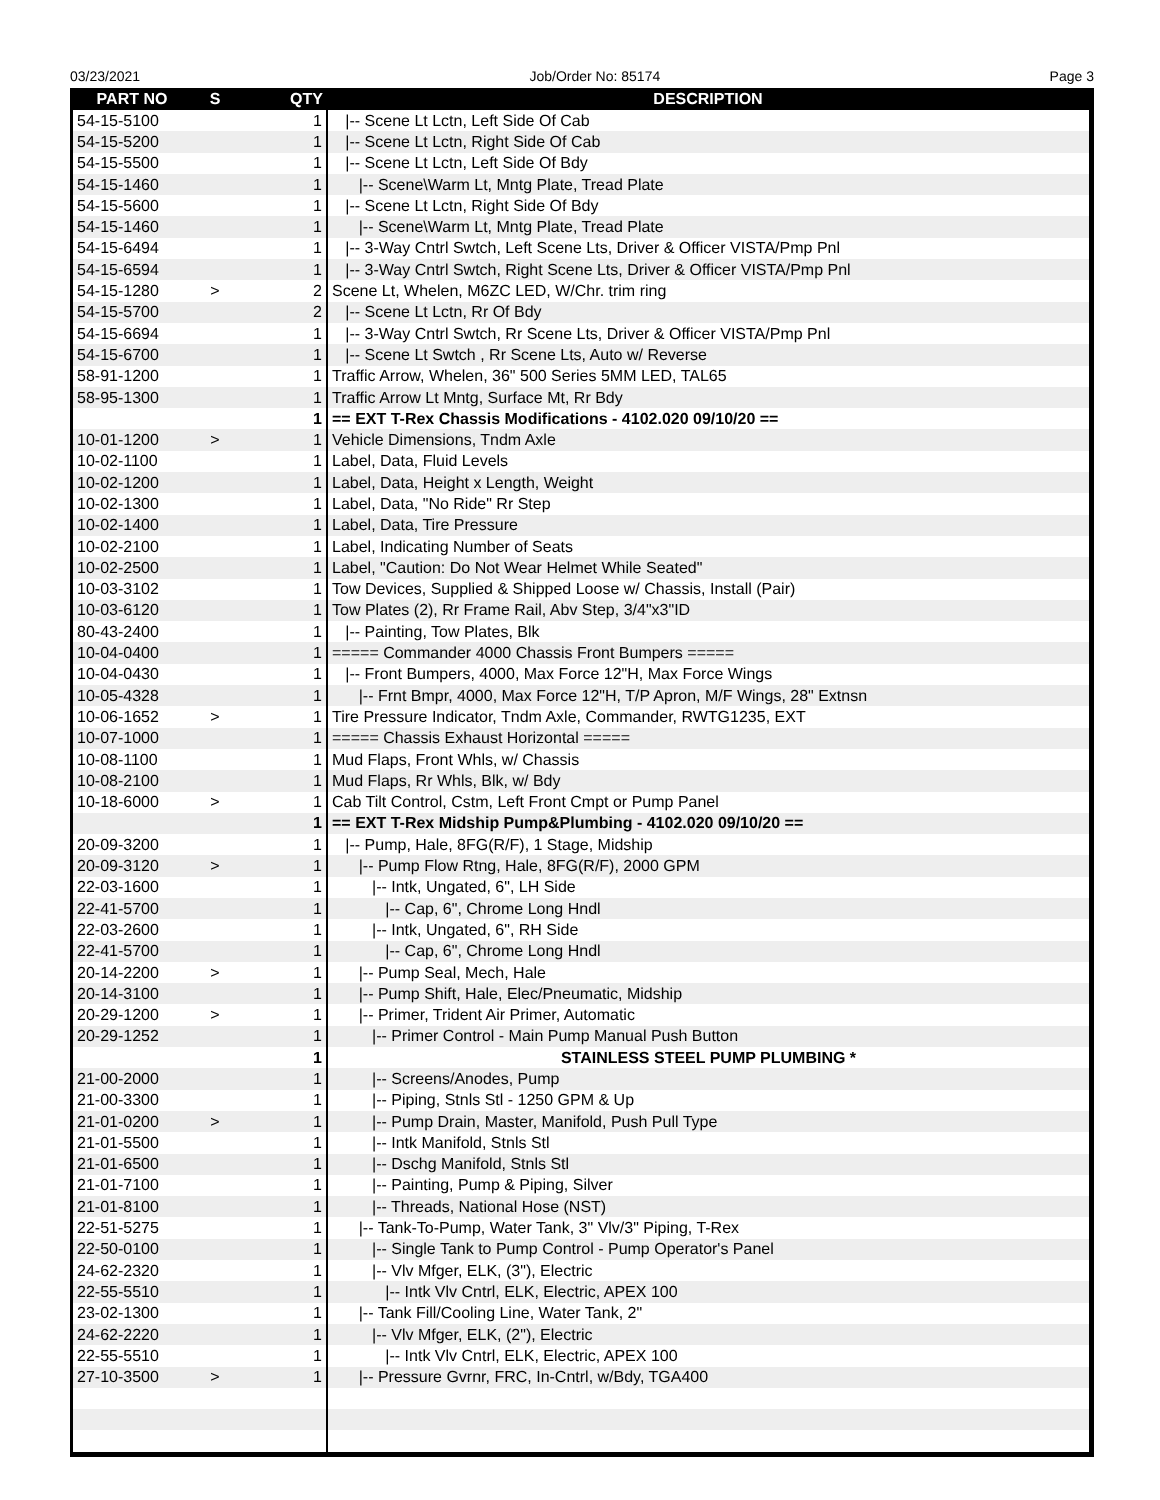03/23/2021 Job/Order No: 85174 Page 3
| PART NO | S | QTY | DESCRIPTION |
| --- | --- | --- | --- |
| 54-15-5100 | | 1 | /-- Scene Lt Lctn, Left Side Of Cab |
| 54-15-5200 | | 1 | /-- Scene Lt Lctn, Right Side Of Cab |
| 54-15-5500 | | 1 | /-- Scene Lt Lctn, Left Side Of Bdy |
| 54-15-1460 | | 1 | /-- Scene\Warm Lt, Mntg Plate, Tread Plate |
| 54-15-5600 | | 1 | /-- Scene Lt Lctn, Right Side Of Bdy |
| 54-15-1460 | | 1 | /-- Scene\Warm Lt, Mntg Plate, Tread Plate |
| 54-15-6494 | | 1 | /-- 3-Way Cntrl Swtch, Left Scene Lts, Driver & Officer VISTA/Pmp Pnl |
| 54-15-6594 | | 1 | /-- 3-Way Cntrl Swtch, Right Scene Lts, Driver & Officer VISTA/Pmp Pnl |
| 54-15-1280 | > | 2 | Scene Lt, Whelen, M6ZC LED, W/Chr. trim ring |
| 54-15-5700 | | 2 | /-- Scene Lt Lctn, Rr Of Bdy |
| 54-15-6694 | | 1 | /-- 3-Way Cntrl Swtch, Rr Scene Lts, Driver & Officer VISTA/Pmp Pnl |
| 54-15-6700 | | 1 | /-- Scene Lt Swtch , Rr Scene Lts, Auto w/ Reverse |
| 58-91-1200 | | 1 | Traffic Arrow, Whelen, 36" 500 Series 5MM LED, TAL65 |
| 58-95-1300 | | 1 | Traffic Arrow Lt Mntg, Surface Mt, Rr Bdy |
| | | 1 | == EXT T-Rex Chassis Modifications - 4102.020 09/10/20 == |
| 10-01-1200 | > | 1 | Vehicle Dimensions, Tndm Axle |
| 10-02-1100 | | 1 | Label, Data, Fluid Levels |
| 10-02-1200 | | 1 | Label, Data, Height x Length, Weight |
| 10-02-1300 | | 1 | Label, Data, "No Ride" Rr Step |
| 10-02-1400 | | 1 | Label, Data, Tire Pressure |
| 10-02-2100 | | 1 | Label, Indicating Number of Seats |
| 10-02-2500 | | 1 | Label, "Caution: Do Not Wear Helmet While Seated" |
| 10-03-3102 | | 1 | Tow Devices, Supplied & Shipped Loose w/ Chassis, Install (Pair) |
| 10-03-6120 | | 1 | Tow Plates (2), Rr Frame Rail, Abv Step, 3/4"x3"ID |
| 80-43-2400 | | 1 | /-- Painting, Tow Plates, Blk |
| 10-04-0400 | | 1 | ===== Commander 4000 Chassis Front Bumpers ===== |
| 10-04-0430 | | 1 | /-- Front Bumpers, 4000, Max Force 12"H, Max Force Wings |
| 10-05-4328 | | 1 | /-- Frnt Bmpr, 4000, Max Force 12"H, T/P Apron, M/F Wings, 28" Extnsn |
| 10-06-1652 | > | 1 | Tire Pressure Indicator, Tndm Axle, Commander, RWTG1235, EXT |
| 10-07-1000 | | 1 | ===== Chassis Exhaust Horizontal ===== |
| 10-08-1100 | | 1 | Mud Flaps, Front Whls, w/ Chassis |
| 10-08-2100 | | 1 | Mud Flaps, Rr Whls, Blk, w/ Bdy |
| 10-18-6000 | > | 1 | Cab Tilt Control, Cstm, Left Front Cmpt or Pump Panel |
| | | 1 | == EXT T-Rex Midship Pump&Plumbing - 4102.020 09/10/20 == |
| 20-09-3200 | | 1 | /-- Pump, Hale, 8FG(R/F), 1 Stage, Midship |
| 20-09-3120 | > | 1 | /-- Pump Flow Rtng, Hale, 8FG(R/F), 2000 GPM |
| 22-03-1600 | | 1 | /-- Intk, Ungated, 6", LH Side |
| 22-41-5700 | | 1 | /-- Cap, 6", Chrome Long Hndl |
| 22-03-2600 | | 1 | /-- Intk, Ungated, 6", RH Side |
| 22-41-5700 | | 1 | /-- Cap, 6", Chrome Long Hndl |
| 20-14-2200 | > | 1 | /-- Pump Seal, Mech, Hale |
| 20-14-3100 | | 1 | /-- Pump Shift, Hale, Elec/Pneumatic, Midship |
| 20-29-1200 | > | 1 | /-- Primer, Trident Air Primer, Automatic |
| 20-29-1252 | | 1 | /-- Primer Control - Main Pump Manual Push Button |
| | | 1 | STAINLESS STEEL PUMP PLUMBING * |
| 21-00-2000 | | 1 | /-- Screens/Anodes, Pump |
| 21-00-3300 | | 1 | /-- Piping, Stnls Stl - 1250 GPM & Up |
| 21-01-0200 | > | 1 | /-- Pump Drain, Master, Manifold, Push Pull Type |
| 21-01-5500 | | 1 | /-- Intk Manifold, Stnls Stl |
| 21-01-6500 | | 1 | /-- Dschg Manifold, Stnls Stl |
| 21-01-7100 | | 1 | /-- Painting, Pump & Piping, Silver |
| 21-01-8100 | | 1 | /-- Threads, National Hose (NST) |
| 22-51-5275 | | 1 | /-- Tank-To-Pump, Water Tank, 3" Vlv/3" Piping, T-Rex |
| 22-50-0100 | | 1 | /-- Single Tank to Pump Control - Pump Operator's Panel |
| 24-62-2320 | | 1 | /-- Vlv Mfger, ELK, (3"), Electric |
| 22-55-5510 | | 1 | /-- Intk Vlv Cntrl, ELK, Electric, APEX 100 |
| 23-02-1300 | | 1 | /-- Tank Fill/Cooling Line, Water Tank, 2" |
| 24-62-2220 | | 1 | /-- Vlv Mfger, ELK, (2"), Electric |
| 22-55-5510 | | 1 | /-- Intk Vlv Cntrl, ELK, Electric, APEX 100 |
| 27-10-3500 | > | 1 | /-- Pressure Gvrnr, FRC, In-Cntrl, w/Bdy, TGA400 |